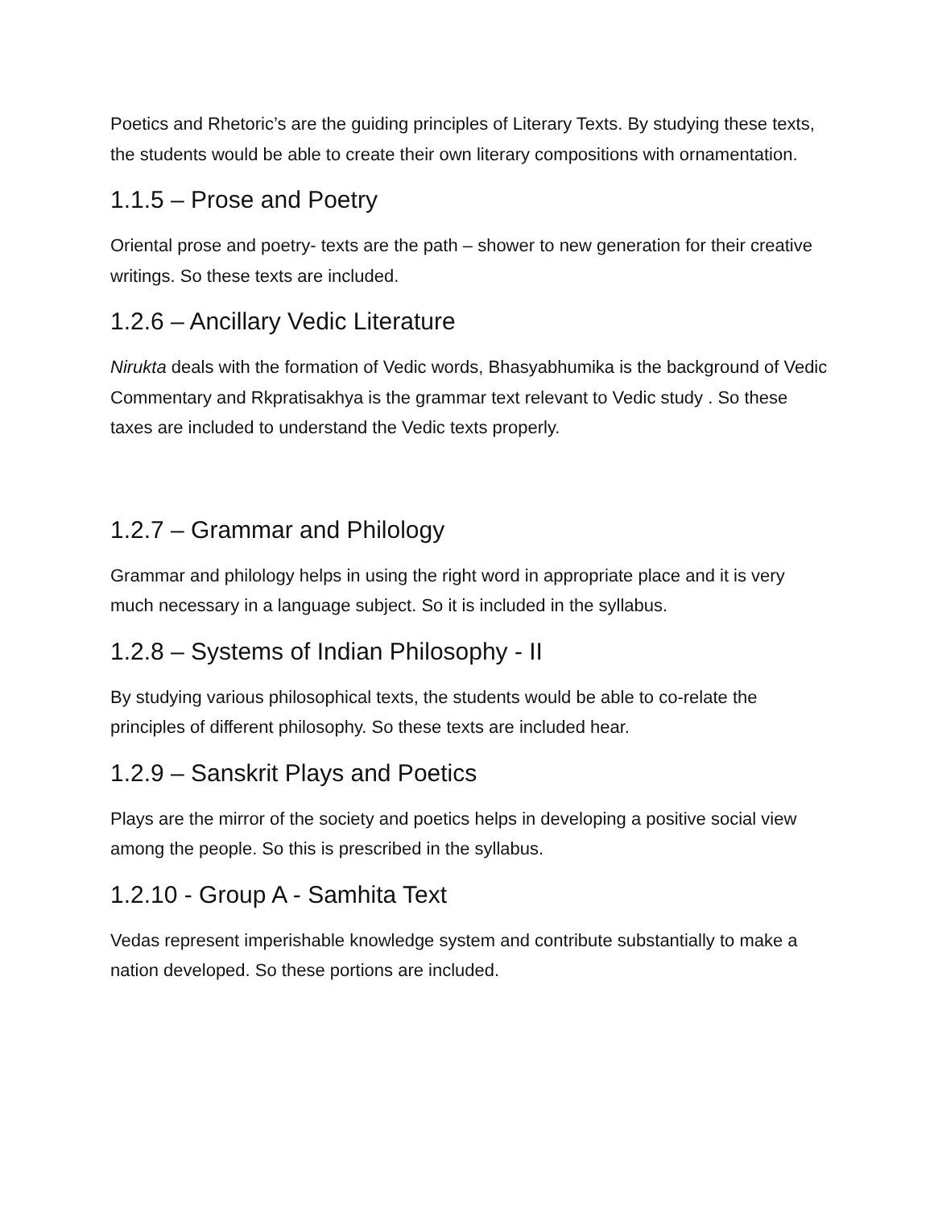Poetics and Rhetoric’s are the guiding principles of Literary Texts. By studying these texts, the students would be able to create their own literary compositions with ornamentation.
1.1.5 – Prose and Poetry
Oriental prose and poetry- texts are the path – shower to new generation for their creative writings. So these texts are included.
1.2.6 – Ancillary Vedic Literature
Nirukta deals with the formation of Vedic words, Bhasyabhumika is the background of Vedic Commentary and Rkpratisakhya is the grammar text relevant to Vedic study . So these taxes are included to understand the Vedic texts properly.
1.2.7 – Grammar and Philology
Grammar and philology helps in using the right word in appropriate place and it is very much necessary in a language subject. So it is included in the syllabus.
1.2.8 – Systems of Indian Philosophy - II
By studying various philosophical texts, the students would be able to co-relate the principles of different philosophy. So these texts are included hear.
1.2.9 – Sanskrit Plays and Poetics
Plays are the mirror of the society and poetics helps in developing a positive social view among the people. So this is prescribed in the syllabus.
1.2.10 - Group A - Samhita Text
Vedas represent imperishable knowledge system and contribute substantially to make a nation developed. So these portions are included.